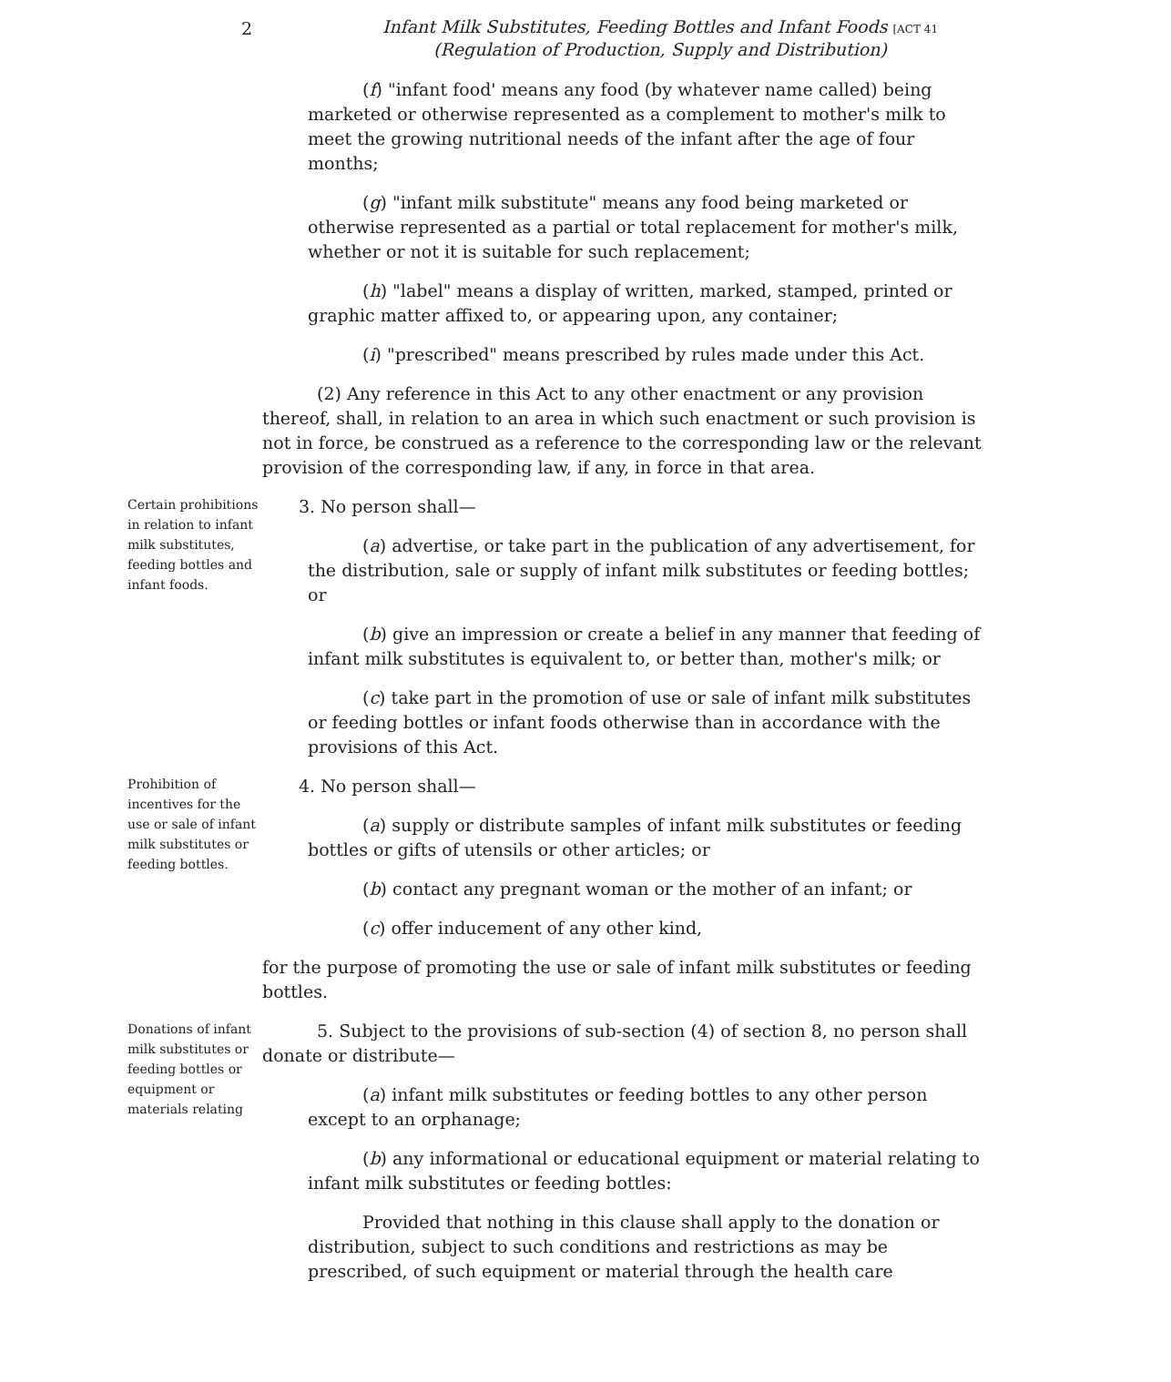2
Infant Milk Substitutes, Feeding Bottles and Infant Foods [ACT 41
(Regulation of Production, Supply and Distribution)
(f) "infant food' means any food (by whatever name called) being marketed or otherwise represented as a complement to mother's milk to meet the growing nutritional needs of the infant after the age of four months;
(g) "infant milk substitute" means any food being marketed or otherwise represented as a partial or total replacement for mother's milk, whether or not it is suitable for such replacement;
(h) "label" means a display of written, marked, stamped, printed or graphic matter affixed to, or appearing upon, any container;
(i) "prescribed" means prescribed by rules made under this Act.
(2) Any reference in this Act to any other enactment or any provision thereof, shall, in relation to an area in which such enactment or such provision is not in force, be construed as a reference to the corresponding law or the relevant provision of the corresponding law, if any, in force in that area.
Certain prohibitions in relation to infant milk substitutes, feeding bottles and infant foods.
3. No person shall—
(a) advertise, or take part in the publication of any advertisement, for the distribution, sale or supply of infant milk substitutes or feeding bottles; or
(b) give an impression or create a belief in any manner that feeding of infant milk substitutes is equivalent to, or better than, mother's milk; or
(c) take part in the promotion of use or sale of infant milk substitutes or feeding bottles or infant foods otherwise than in accordance with the provisions of this Act.
Prohibition of incentives for the use or sale of infant milk substitutes or feeding bottles.
4. No person shall—
(a) supply or distribute samples of infant milk substitutes or feeding bottles or gifts of utensils or other articles; or
(b) contact any pregnant woman or the mother of an infant; or
(c) offer inducement of any other kind,
for the purpose of promoting the use or sale of infant milk substitutes or feeding bottles.
Donations of infant milk substitutes or feeding bottles or equipment or materials relating
5. Subject to the provisions of sub-section (4) of section 8, no person shall donate or distribute—
(a) infant milk substitutes or feeding bottles to any other person except to an orphanage;
(b) any informational or educational equipment or material relating to infant milk substitutes or feeding bottles:
Provided that nothing in this clause shall apply to the donation or distribution, subject to such conditions and restrictions as may be prescribed, of such equipment or material through the health care